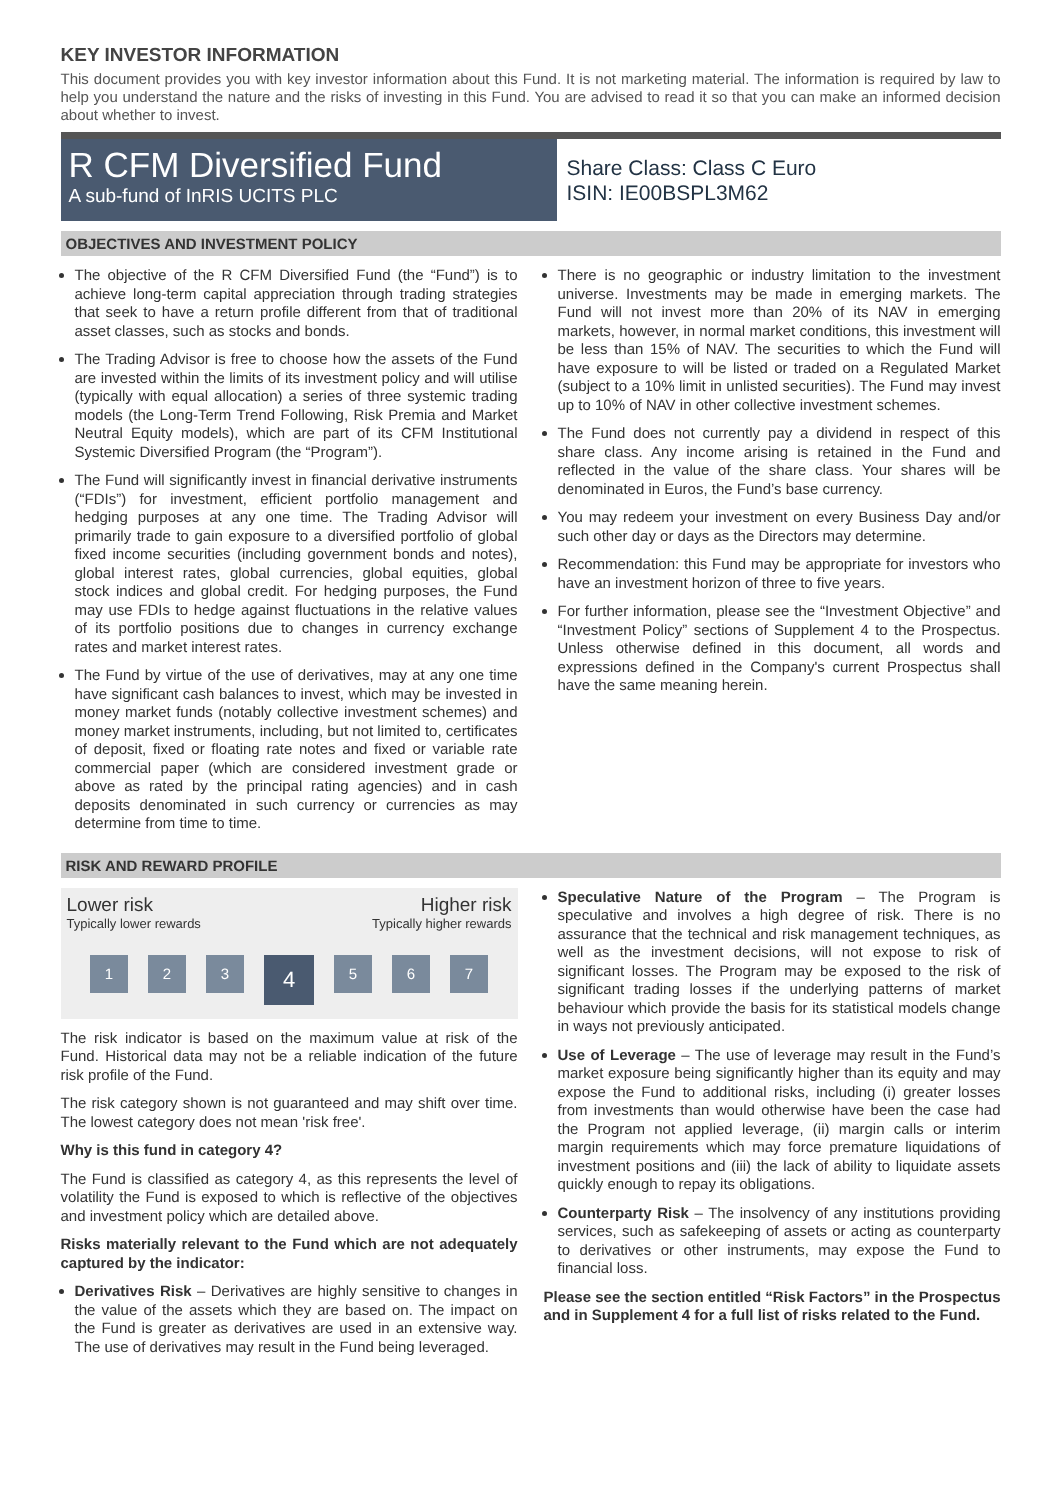KEY INVESTOR INFORMATION
This document provides you with key investor information about this Fund. It is not marketing material. The information is required by law to help you understand the nature and the risks of investing in this Fund. You are advised to read it so that you can make an informed decision about whether to invest.
R CFM Diversified Fund
A sub-fund of InRIS UCITS PLC
Share Class: Class C Euro
ISIN: IE00BSPL3M62
OBJECTIVES AND INVESTMENT POLICY
The objective of the R CFM Diversified Fund (the “Fund”) is to achieve long-term capital appreciation through trading strategies that seek to have a return profile different from that of traditional asset classes, such as stocks and bonds.
The Trading Advisor is free to choose how the assets of the Fund are invested within the limits of its investment policy and will utilise (typically with equal allocation) a series of three systemic trading models (the Long-Term Trend Following, Risk Premia and Market Neutral Equity models), which are part of its CFM Institutional Systemic Diversified Program (the “Program”).
The Fund will significantly invest in financial derivative instruments (“FDIs”) for investment, efficient portfolio management and hedging purposes at any one time. The Trading Advisor will primarily trade to gain exposure to a diversified portfolio of global fixed income securities (including government bonds and notes), global interest rates, global currencies, global equities, global stock indices and global credit. For hedging purposes, the Fund may use FDIs to hedge against fluctuations in the relative values of its portfolio positions due to changes in currency exchange rates and market interest rates.
The Fund by virtue of the use of derivatives, may at any one time have significant cash balances to invest, which may be invested in money market funds (notably collective investment schemes) and money market instruments, including, but not limited to, certificates of deposit, fixed or floating rate notes and fixed or variable rate commercial paper (which are considered investment grade or above as rated by the principal rating agencies) and in cash deposits denominated in such currency or currencies as may determine from time to time.
There is no geographic or industry limitation to the investment universe. Investments may be made in emerging markets. The Fund will not invest more than 20% of its NAV in emerging markets, however, in normal market conditions, this investment will be less than 15% of NAV. The securities to which the Fund will have exposure to will be listed or traded on a Regulated Market (subject to a 10% limit in unlisted securities). The Fund may invest up to 10% of NAV in other collective investment schemes.
The Fund does not currently pay a dividend in respect of this share class. Any income arising is retained in the Fund and reflected in the value of the share class. Your shares will be denominated in Euros, the Fund’s base currency.
You may redeem your investment on every Business Day and/or such other day or days as the Directors may determine.
Recommendation: this Fund may be appropriate for investors who have an investment horizon of three to five years.
For further information, please see the “Investment Objective” and “Investment Policy” sections of Supplement 4 to the Prospectus. Unless otherwise defined in this document, all words and expressions defined in the Company's current Prospectus shall have the same meaning herein.
RISK AND REWARD PROFILE
Lower risk Higher risk
Typically lower rewards Typically higher rewards
1 2 3 4 5 6 7
The risk indicator is based on the maximum value at risk of the Fund. Historical data may not be a reliable indication of the future risk profile of the Fund.
The risk category shown is not guaranteed and may shift over time. The lowest category does not mean 'risk free'.
Why is this fund in category 4?
The Fund is classified as category 4, as this represents the level of volatility the Fund is exposed to which is reflective of the objectives and investment policy which are detailed above.
Risks materially relevant to the Fund which are not adequately captured by the indicator:
Derivatives Risk – Derivatives are highly sensitive to changes in the value of the assets which they are based on. The impact on the Fund is greater as derivatives are used in an extensive way. The use of derivatives may result in the Fund being leveraged.
Speculative Nature of the Program – The Program is speculative and involves a high degree of risk. There is no assurance that the technical and risk management techniques, as well as the investment decisions, will not expose to risk of significant losses. The Program may be exposed to the risk of significant trading losses if the underlying patterns of market behaviour which provide the basis for its statistical models change in ways not previously anticipated.
Use of Leverage – The use of leverage may result in the Fund’s market exposure being significantly higher than its equity and may expose the Fund to additional risks, including (i) greater losses from investments than would otherwise have been the case had the Program not applied leverage, (ii) margin calls or interim margin requirements which may force premature liquidations of investment positions and (iii) the lack of ability to liquidate assets quickly enough to repay its obligations.
Counterparty Risk – The insolvency of any institutions providing services, such as safekeeping of assets or acting as counterparty to derivatives or other instruments, may expose the Fund to financial loss.
Please see the section entitled “Risk Factors” in the Prospectus and in Supplement 4 for a full list of risks related to the Fund.